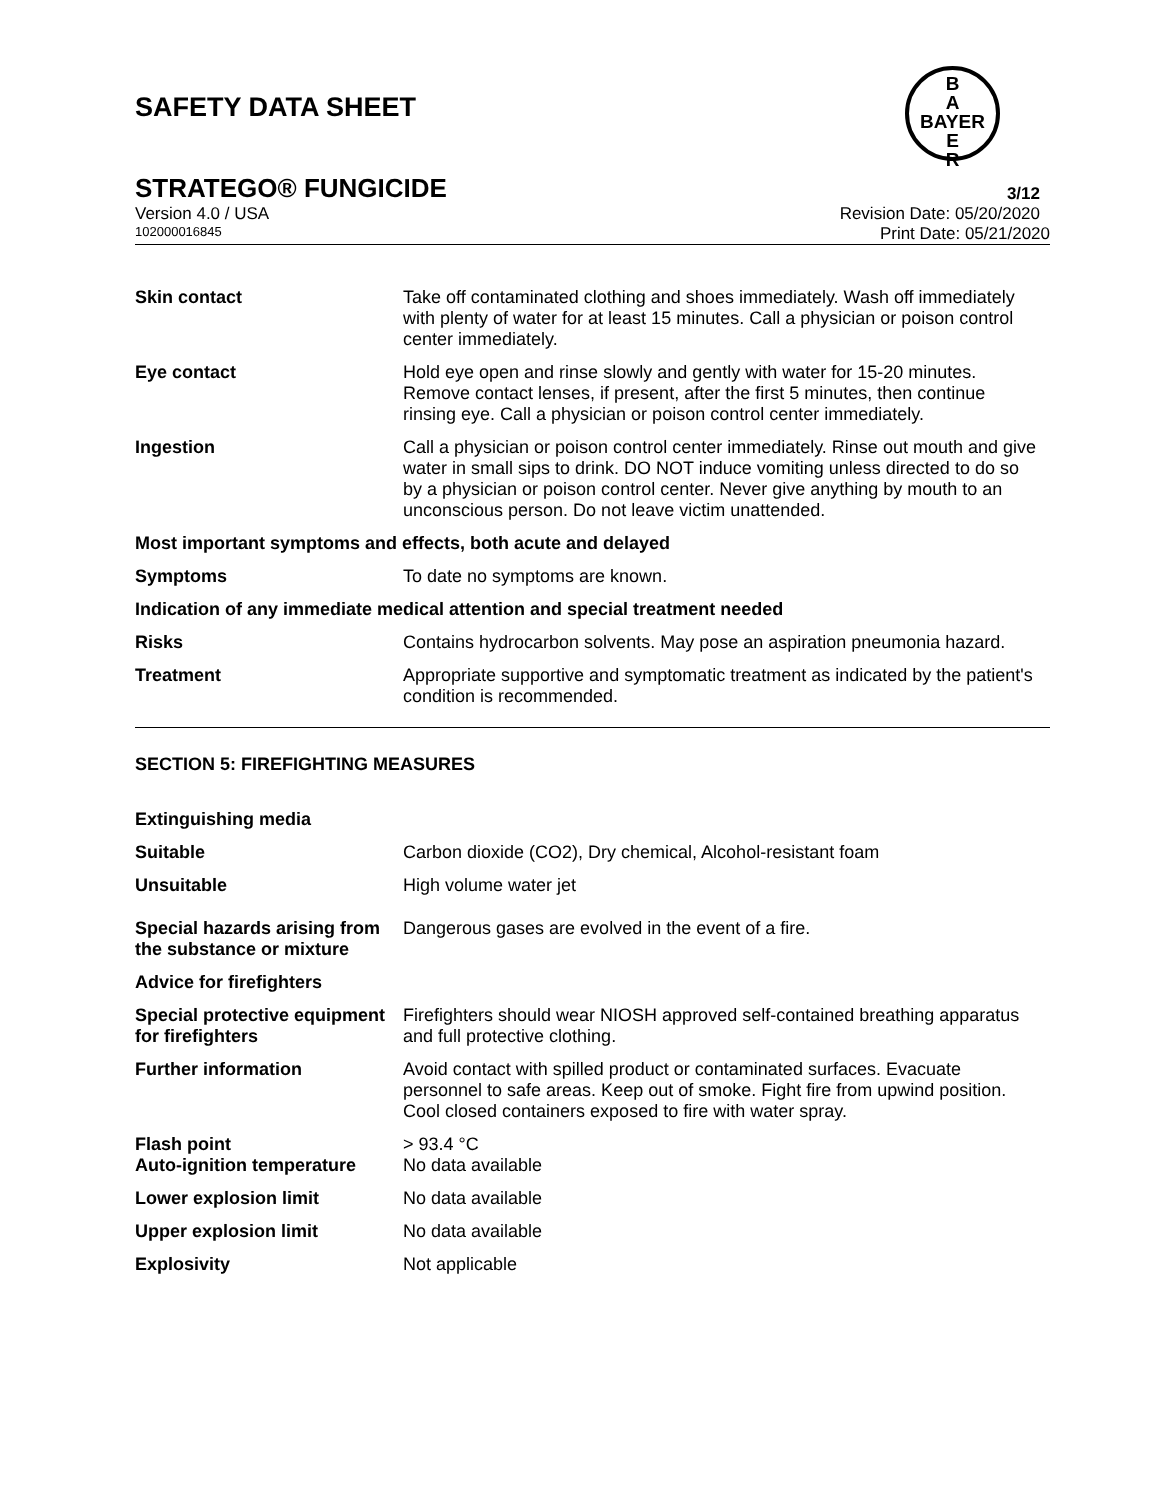SAFETY DATA SHEET
B
A
BAYER
E
R
STRATEGO® FUNGICIDE 3/12
Version 4.0 / USA Revision Date: 05/20/2020
102000016845 Print Date: 05/21/2020
Skin contact Take off contaminated clothing and shoes immediately. Wash off immediately with plenty of water for at least 15 minutes. Call a physician or poison control center immediately.
Eye contact Hold eye open and rinse slowly and gently with water for 15-20 minutes. Remove contact lenses, if present, after the first 5 minutes, then continue rinsing eye. Call a physician or poison control center immediately.
Ingestion Call a physician or poison control center immediately. Rinse out mouth and give water in small sips to drink. DO NOT induce vomiting unless directed to do so by a physician or poison control center. Never give anything by mouth to an unconscious person. Do not leave victim unattended.
Most important symptoms and effects, both acute and delayed
Symptoms To date no symptoms are known.
Indication of any immediate medical attention and special treatment needed
Risks Contains hydrocarbon solvents. May pose an aspiration pneumonia hazard.
Treatment Appropriate supportive and symptomatic treatment as indicated by the patient's condition is recommended.
SECTION 5: FIREFIGHTING MEASURES
Extinguishing media
Suitable Carbon dioxide (CO2), Dry chemical, Alcohol-resistant foam
Unsuitable High volume water jet
Special hazards arising from the substance or mixture
Dangerous gases are evolved in the event of a fire.
Advice for firefighters
Special protective equipment for firefighters
Firefighters should wear NIOSH approved self-contained breathing apparatus and full protective clothing.
Further information Avoid contact with spilled product or contaminated surfaces. Evacuate personnel to safe areas. Keep out of smoke. Fight fire from upwind position. Cool closed containers exposed to fire with water spray.
Flash point
Auto-ignition temperature
> 93.4 °C
No data available
Lower explosion limit No data available
Upper explosion limit No data available
Explosivity Not applicable